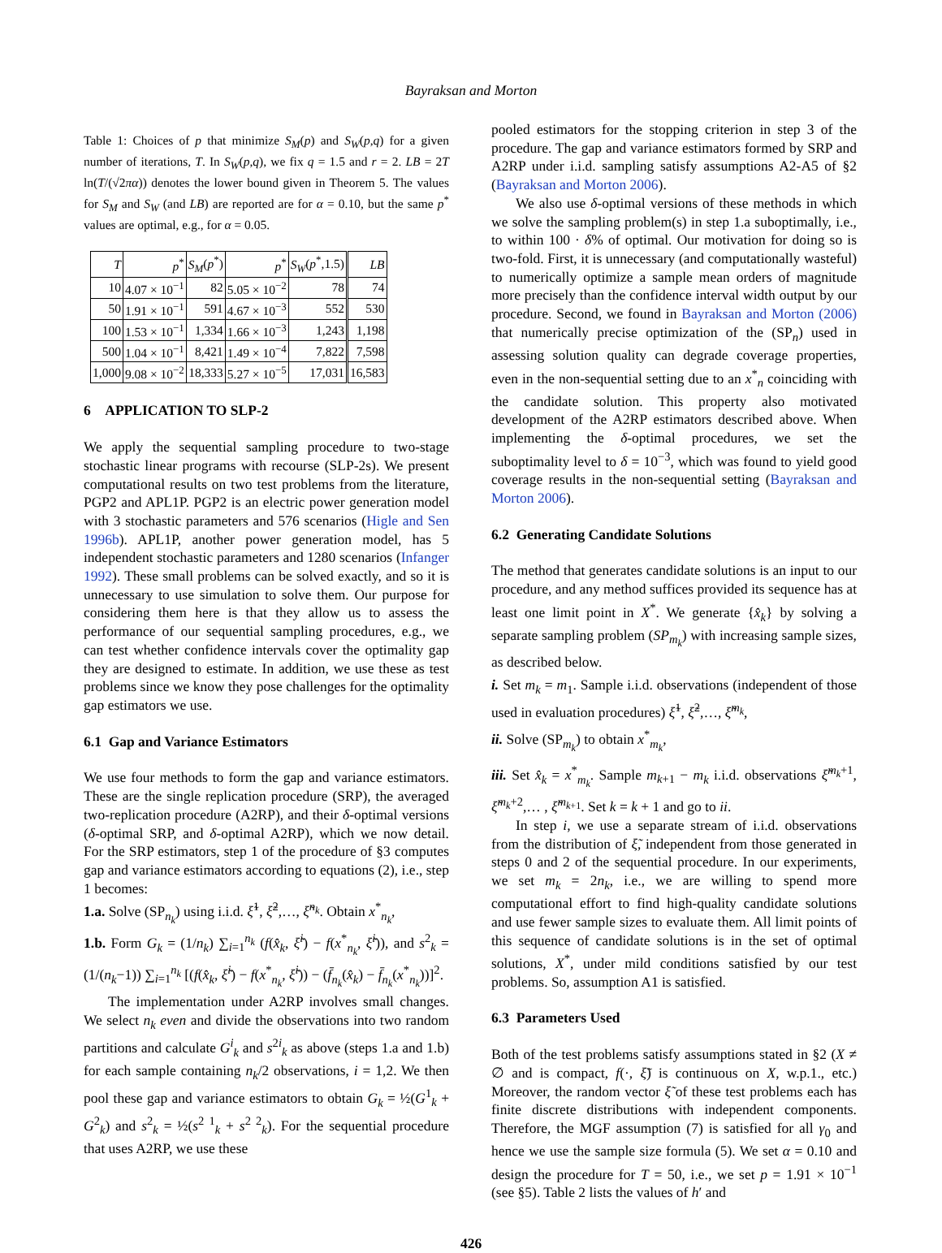Bayraksan and Morton
Table 1: Choices of p that minimize S<sub>M</sub>(p) and S<sub>W</sub>(p,q) for a given number of iterations, T. In S<sub>W</sub>(p,q), we fix q = 1.5 and r = 2. LB = 2T ln(T/(√2πα)) denotes the lower bound given in Theorem 5. The values for S<sub>M</sub> and S<sub>W</sub> (and LB) are reported are for α = 0.10, but the same p<sup>*</sup> values are optimal, e.g., for α = 0.05.
| T | p<sup>*</sup> | S<sub>M</sub> ( p<sup>*</sup>) | p<sup>*</sup> | S<sub>W</sub> ( p<sup>*</sup>,1.5) | LB |
| --- | --- | --- | --- | --- | --- |
| 10 | 4.07 × 10<sup>−1</sup> | 82 | 5.05 × 10<sup>−2</sup> | 78 | 74 |
| 50 | 1.91 × 10<sup>−1</sup> | 591 | 4.67 × 10<sup>−3</sup> | 552 | 530 |
| 100 | 1.53 × 10<sup>−1</sup> | 1,334 | 1.66 × 10<sup>−3</sup> | 1,243 | 1,198 |
| 500 | 1.04 × 10<sup>−1</sup> | 8,421 | 1.49 × 10<sup>−4</sup> | 7,822 | 7,598 |
| 1,000 | 9.08 × 10<sup>−2</sup> | 18,333 | 5.27 × 10<sup>−5</sup> | 17,031 | 16,583 |
6 APPLICATION TO SLP-2
We apply the sequential sampling procedure to two-stage stochastic linear programs with recourse (SLP-2s). We present computational results on two test problems from the literature, PGP2 and APL1P. PGP2 is an electric power generation model with 3 stochastic parameters and 576 scenarios (Higle and Sen 1996b). APL1P, another power generation model, has 5 independent stochastic parameters and 1280 scenarios (Infanger 1992). These small problems can be solved exactly, and so it is unnecessary to use simulation to solve them. Our purpose for considering them here is that they allow us to assess the performance of our sequential sampling procedures, e.g., we can test whether confidence intervals cover the optimality gap they are designed to estimate. In addition, we use these as test problems since we know they pose challenges for the optimality gap estimators we use.
6.1 Gap and Variance Estimators
We use four methods to form the gap and variance estimators. These are the single replication procedure (SRP), the averaged two-replication procedure (A2RP), and their δ-optimal versions (δ-optimal SRP, and δ-optimal A2RP), which we now detail. For the SRP estimators, step 1 of the procedure of §3 computes gap and variance estimators according to equations (2), i.e., step 1 becomes:
1.a. Solve (SP<sub>n<sub>k</sub></sub>) using i.i.d. ξ̃<sup>1</sup>, ξ̃<sup>2</sup>,…, ξ̃<sup>n<sub>k</sub></sup>. Obtain x<sup>*</sup><sub>n<sub>k</sub></sub>,
1.b. Form G<sub>k</sub> = (1/n<sub>k</sub>) ∑<sub>i=1</sub><sup>n<sub>k</sub></sup> (f(x̂<sub>k</sub>, ξ̃<sup>i</sup>) − f(x<sup>*</sup><sub>n<sub>k</sub></sub>, ξ̃<sup>i</sup>)), and s<sup>2</sup><sub>k</sub> = (1/(n<sub>k</sub>−1)) ∑<sub>i=1</sub><sup>n<sub>k</sub></sup> [(f(x̂<sub>k</sub>, ξ̃<sup>i</sup>) − f(x<sup>*</sup><sub>n<sub>k</sub></sub>, ξ̃<sup>i</sup>)) − (f̄<sub>n<sub>k</sub></sub>(x̂<sub>k</sub>) − f̄<sub>n<sub>k</sub></sub>(x<sup>*</sup><sub>n<sub>k</sub></sub>))]<sup>2</sup>.
The implementation under A2RP involves small changes. We select n<sub>k</sub> even and divide the observations into two random partitions and calculate G<sup>i</sup><sub>k</sub> and s<sup>2i</sup><sub>k</sub> as above (steps 1.a and 1.b) for each sample containing n<sub>k</sub>/2 observations, i = 1,2. We then pool these gap and variance estimators to obtain G<sub>k</sub> = ½(G<sup>1</sup><sub>k</sub> + G<sup>2</sup><sub>k</sub>) and s<sup>2</sup><sub>k</sub> = ½(s<sup>2 1</sup><sub>k</sub> + s<sup>2 2</sup><sub>k</sub>). For the sequential procedure that uses A2RP, we use these
pooled estimators for the stopping criterion in step 3 of the procedure. The gap and variance estimators formed by SRP and A2RP under i.i.d. sampling satisfy assumptions A2-A5 of §2 (Bayraksan and Morton 2006).
We also use δ-optimal versions of these methods in which we solve the sampling problem(s) in step 1.a suboptimally, i.e., to within 100 · δ% of optimal. Our motivation for doing so is two-fold. First, it is unnecessary (and computationally wasteful) to numerically optimize a sample mean orders of magnitude more precisely than the confidence interval width output by our procedure. Second, we found in Bayraksan and Morton (2006) that numerically precise optimization of the (SP<sub>n</sub>) used in assessing solution quality can degrade coverage properties, even in the non-sequential setting due to an x<sup>*</sup><sub>n</sub> coinciding with the candidate solution. This property also motivated development of the A2RP estimators described above. When implementing the δ-optimal procedures, we set the suboptimality level to δ = 10<sup>−3</sup>, which was found to yield good coverage results in the non-sequential setting (Bayraksan and Morton 2006).
6.2 Generating Candidate Solutions
The method that generates candidate solutions is an input to our procedure, and any method suffices provided its sequence has at least one limit point in X<sup>*</sup>. We generate {x̂<sub>k</sub>} by solving a separate sampling problem (SP<sub>m<sub>k</sub></sub>) with increasing sample sizes, as described below.
i. Set m<sub>k</sub> = m<sub>1</sub>. Sample i.i.d. observations (independent of those used in evaluation procedures) ξ̃<sup>1</sup>, ξ̃<sup>2</sup>,…, ξ̃<sup>m<sub>k</sub></sup>,
ii. Solve (SP<sub>m<sub>k</sub></sub>) to obtain x<sup>*</sup><sub>m<sub>k</sub></sub>,
iii. Set x̂<sub>k</sub> = x<sup>*</sup><sub>m<sub>k</sub></sub>. Sample m<sub>k+1</sub> − m<sub>k</sub> i.i.d. observations ξ̃<sup>m<sub>k</sub>+1</sup>, ξ̃<sup>m<sub>k</sub>+2</sup>,… , ξ̃<sup>m<sub>k+1</sub></sup>. Set k = k + 1 and go to ii.
In step i, we use a separate stream of i.i.d. observations from the distribution of ξ̃, independent from those generated in steps 0 and 2 of the sequential procedure. In our experiments, we set m<sub>k</sub> = 2n<sub>k</sub>, i.e., we are willing to spend more computational effort to find high-quality candidate solutions and use fewer sample sizes to evaluate them. All limit points of this sequence of candidate solutions is in the set of optimal solutions, X<sup>*</sup>, under mild conditions satisfied by our test problems. So, assumption A1 is satisfied.
6.3 Parameters Used
Both of the test problems satisfy assumptions stated in §2 (X ≠ ∅ and is compact, f(·, ξ̃) is continuous on X, w.p.1., etc.) Moreover, the random vector ξ̃ of these test problems each has finite discrete distributions with independent components. Therefore, the MGF assumption (7) is satisfied for all γ<sub>0</sub> and hence we use the sample size formula (5). We set α = 0.10 and design the procedure for T = 50, i.e., we set p = 1.91 × 10<sup>−1</sup> (see §5). Table 2 lists the values of h′ and
426